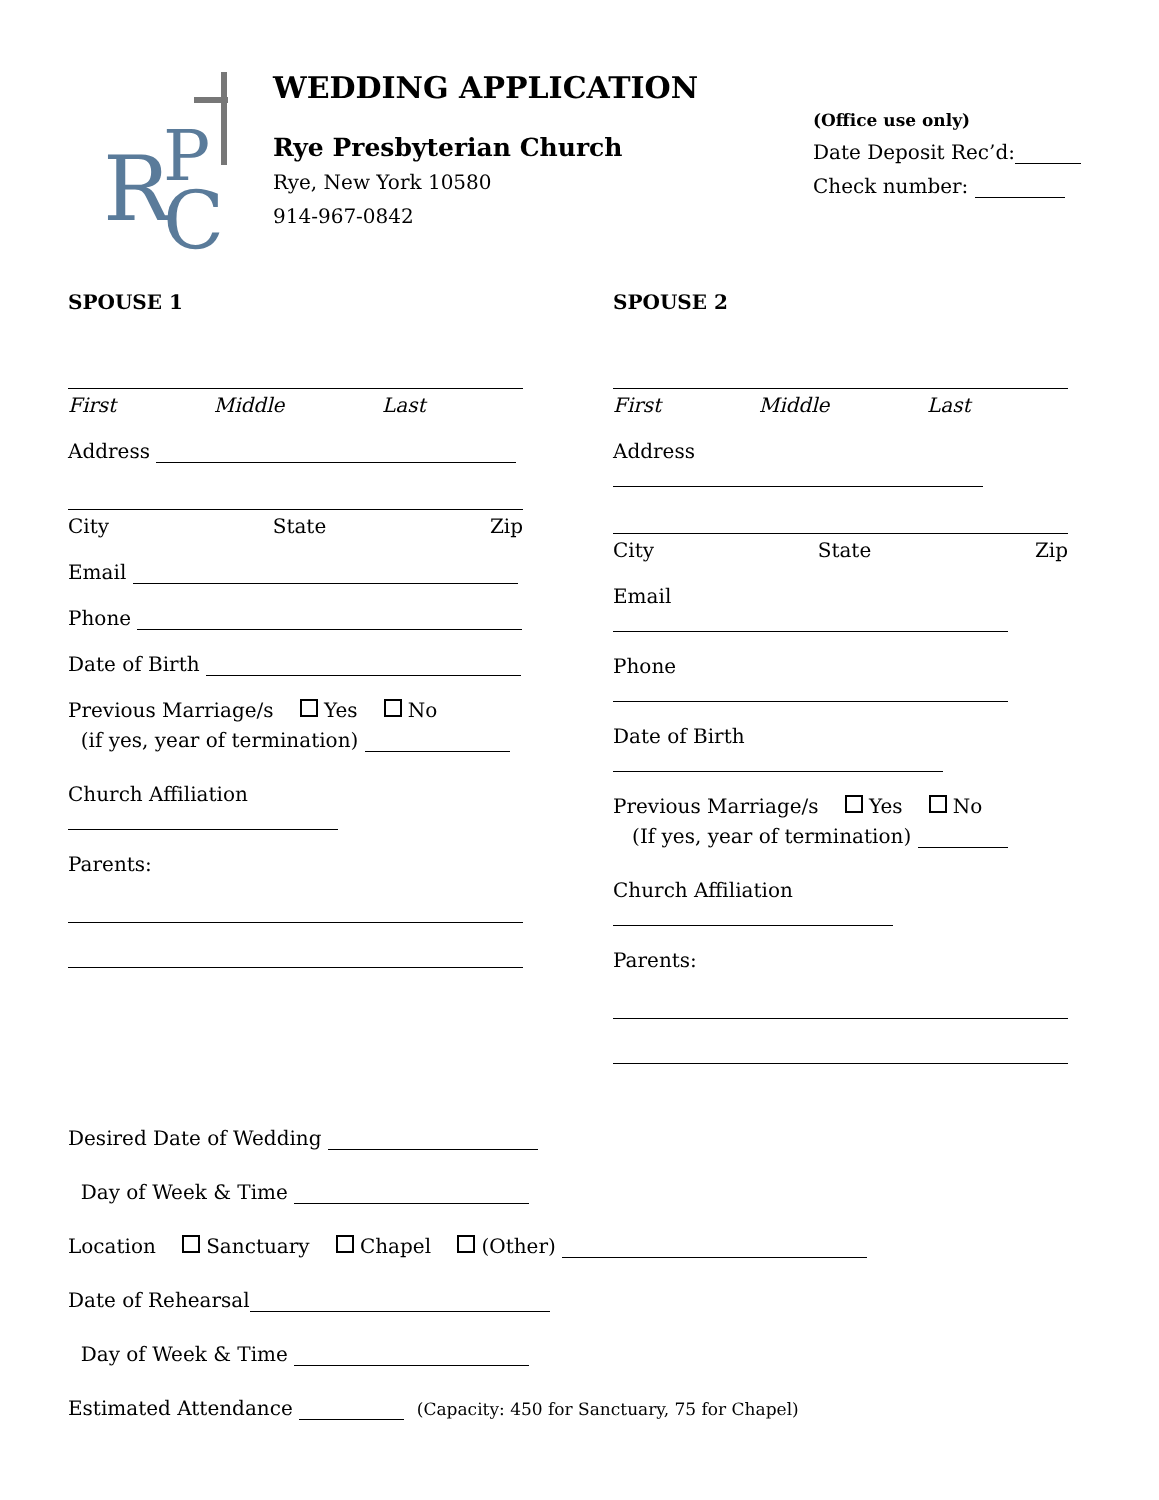R
P
C
WEDDING APPLICATION
Rye Presbyterian Church
Rye, New York 10580
914-967-0842
(Office use only)
Date Deposit Rec’d:
Check number:
SPOUSE 1
First Middle Last
Address
City State Zip
Email
Phone
Date of Birth
Previous Marriage/s Yes No
(if yes, year of termination)
Church Affiliation
Parents:
SPOUSE 2
First Middle Last
Address
City State Zip
Email
Phone
Date of Birth
Previous Marriage/s Yes No
(If yes, year of termination)
Church Affiliation
Parents:
Desired Date of Wedding
Day of Week & Time
Location Sanctuary Chapel (Other)
Date of Rehearsal
Day of Week & Time
Estimated Attendance (Capacity: 450 for Sanctuary, 75 for Chapel)